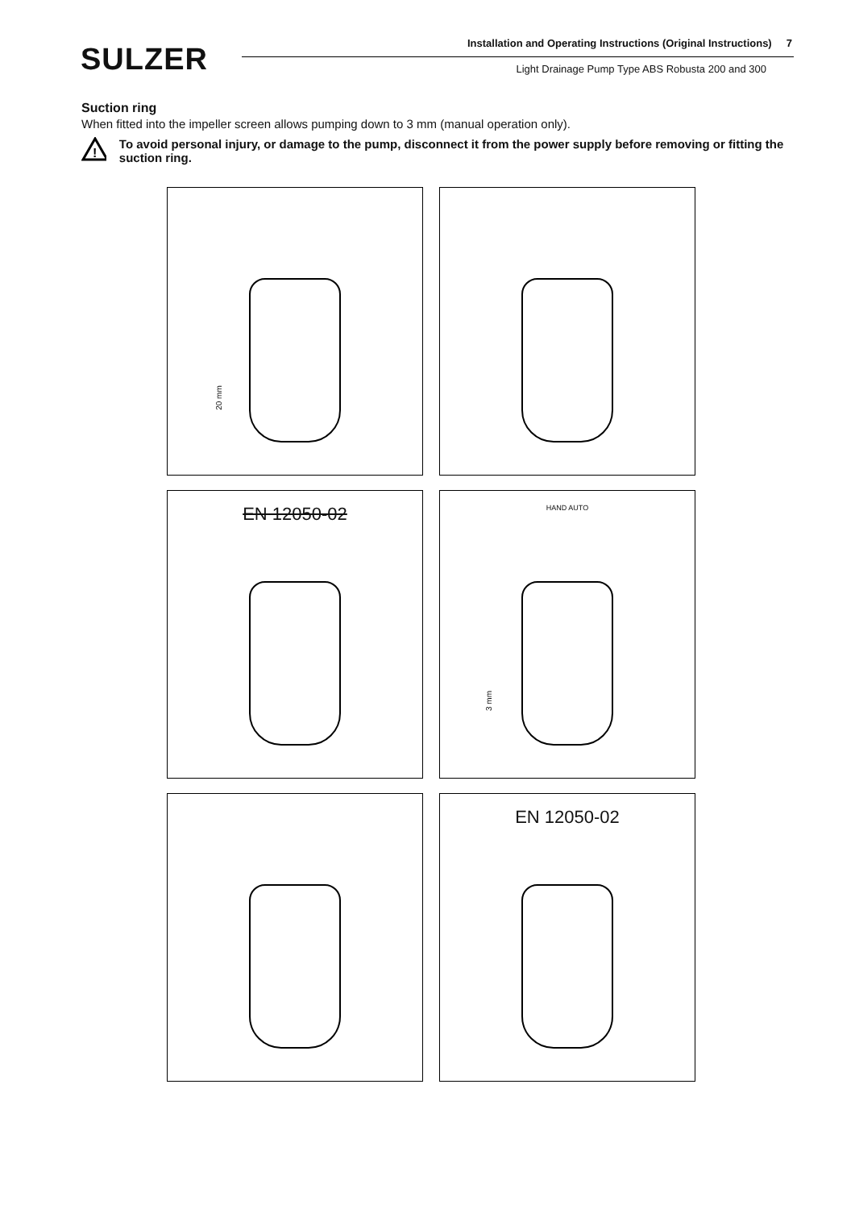SULZER
Installation and Operating Instructions (Original Instructions) 7
Light Drainage Pump Type ABS Robusta 200 and 300
Suction ring
When fitted into the impeller screen allows pumping down to 3 mm (manual operation only).
!
To avoid personal injury, or damage to the pump, disconnect it from the power supply before removing or fitting the suction ring.
20 mm
EN 12050-02
HAND AUTO
3 mm
EN 12050-02